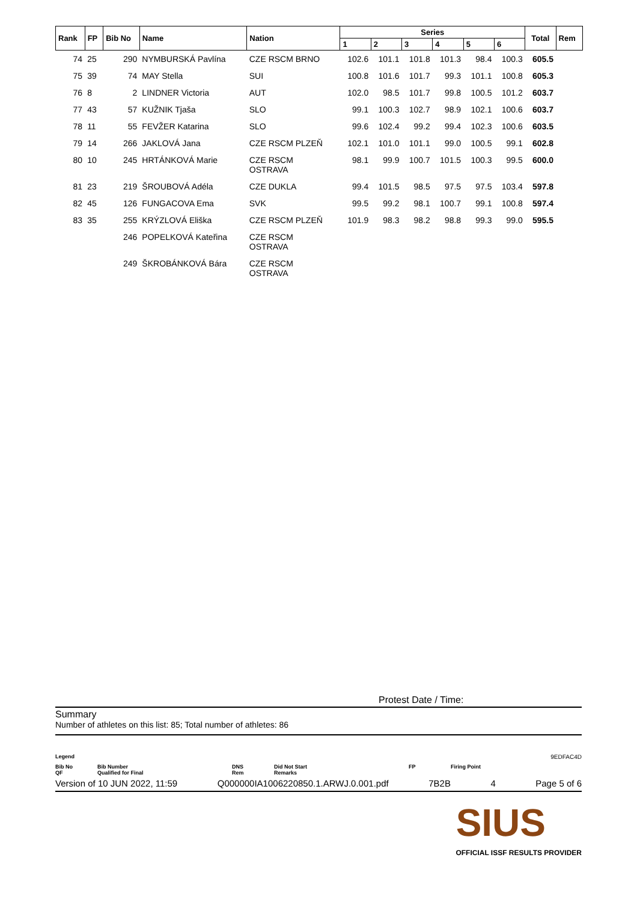| Rank | FP | Bib No | Name | Nation | Series | | | | | | Total | Rem |
| --- | --- | --- | --- | --- | --- | --- | --- | --- | --- | --- | --- | --- |
| | | | | | 1 | 2 | 3 | 4 | 5 | 6 | | |
| 74 | 25 | 290 | NYMBURSKÁ Pavlína | CZE RSCM BRNO | 102.6 | 101.1 | 101.8 | 101.3 | 98.4 | 100.3 | 605.5 | |
| 75 | 39 | 74 | MAY Stella | SUI | 100.8 | 101.6 | 101.7 | 99.3 | 101.1 | 100.8 | 605.3 | |
| 76 | 8 | 2 | LINDNER Victoria | AUT | 102.0 | 98.5 | 101.7 | 99.8 | 100.5 | 101.2 | 603.7 | |
| 77 | 43 | 57 | KUŽNIK Tjaša | SLO | 99.1 | 100.3 | 102.7 | 98.9 | 102.1 | 100.6 | 603.7 | |
| 78 | 11 | 55 | FEVŽER Katarina | SLO | 99.6 | 102.4 | 99.2 | 99.4 | 102.3 | 100.6 | 603.5 | |
| 79 | 14 | 266 | JAKLOVÁ Jana | CZE RSCM PLZEŇ | 102.1 | 101.0 | 101.1 | 99.0 | 100.5 | 99.1 | 602.8 | |
| 80 | 10 | 245 | HRTÁNKOVÁ Marie | CZE RSCM OSTRAVA | 98.1 | 99.9 | 100.7 | 101.5 | 100.3 | 99.5 | 600.0 | |
| 81 | 23 | 219 | ŠROUBOVÁ Adéla | CZE DUKLA | 99.4 | 101.5 | 98.5 | 97.5 | 97.5 | 103.4 | 597.8 | |
| 82 | 45 | 126 | FUNGACOVA Ema | SVK | 99.5 | 99.2 | 98.1 | 100.7 | 99.1 | 100.8 | 597.4 | |
| 83 | 35 | 255 | KRÝZLOVÁ Eliška | CZE RSCM PLZEŇ | 101.9 | 98.3 | 98.2 | 98.8 | 99.3 | 99.0 | 595.5 | |
| | | 246 | POPELKOVÁ Kateřina | CZE RSCM OSTRAVA | | | | | | | | |
| | | 249 | ŠKROBÁNKOVÁ Bára | CZE RSCM OSTRAVA | | | | | | | | |
Protest Date / Time:
Summary
Number of athletes on this list: 85; Total number of athletes: 86
Legend 9EDFAC4D
Bib No
QF Bib Number
Qualified for Final DNS
Rem Did Not Start
Remarks FP Firing Point
Version of 10 JUN 2022, 11:59 Q000000IA1006220850.1.ARWJ.0.001.pdf 7B2B 4 Page 5 of 6
SIUS
OFFICIAL ISSF RESULTS PROVIDER